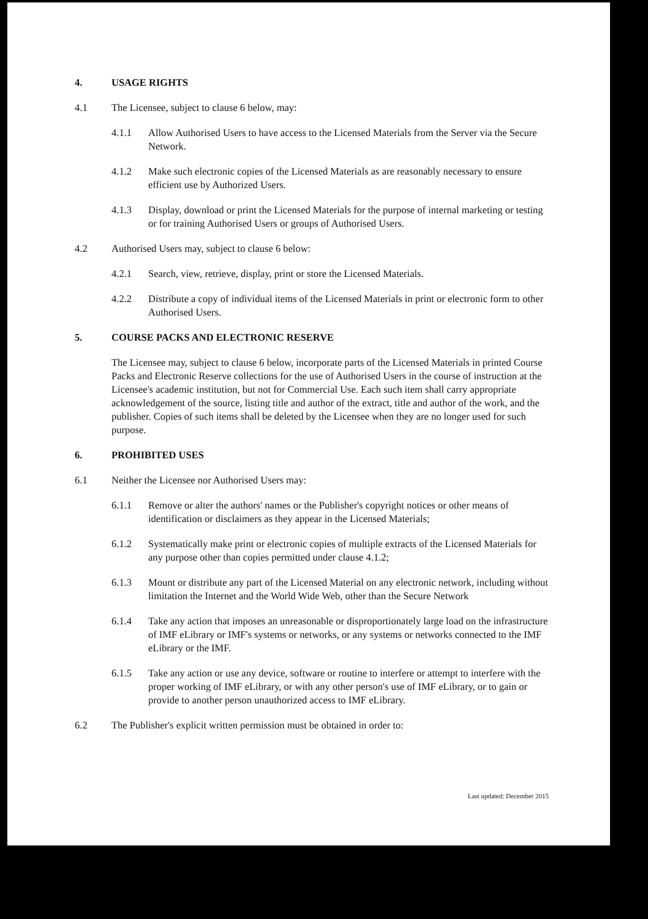4. USAGE RIGHTS
4.1 The Licensee, subject to clause 6 below, may:
4.1.1 Allow Authorised Users to have access to the Licensed Materials from the Server via the Secure Network.
4.1.2 Make such electronic copies of the Licensed Materials as are reasonably necessary to ensure efficient use by Authorized Users.
4.1.3 Display, download or print the Licensed Materials for the purpose of internal marketing or testing or for training Authorised Users or groups of Authorised Users.
4.2 Authorised Users may, subject to clause 6 below:
4.2.1 Search, view, retrieve, display, print or store the Licensed Materials.
4.2.2 Distribute a copy of individual items of the Licensed Materials in print or electronic form to other Authorised Users.
5. COURSE PACKS AND ELECTRONIC RESERVE
The Licensee may, subject to clause 6 below, incorporate parts of the Licensed Materials in printed Course Packs and Electronic Reserve collections for the use of Authorised Users in the course of instruction at the Licensee's academic institution, but not for Commercial Use. Each such item shall carry appropriate acknowledgement of the source, listing title and author of the extract, title and author of the work, and the publisher. Copies of such items shall be deleted by the Licensee when they are no longer used for such purpose.
6. PROHIBITED USES
6.1 Neither the Licensee nor Authorised Users may:
6.1.1 Remove or alter the authors' names or the Publisher's copyright notices or other means of identification or disclaimers as they appear in the Licensed Materials;
6.1.2 Systematically make print or electronic copies of multiple extracts of the Licensed Materials for any purpose other than copies permitted under clause 4.1.2;
6.1.3 Mount or distribute any part of the Licensed Material on any electronic network, including without limitation the Internet and the World Wide Web, other than the Secure Network
6.1.4 Take any action that imposes an unreasonable or disproportionately large load on the infrastructure of IMF eLibrary or IMF's systems or networks, or any systems or networks connected to the IMF eLibrary or the IMF.
6.1.5 Take any action or use any device, software or routine to interfere or attempt to interfere with the proper working of IMF eLibrary, or with any other person's use of IMF eLibrary, or to gain or provide to another person unauthorized access to IMF eLibrary.
6.2 The Publisher's explicit written permission must be obtained in order to:
Last updated: December 2015